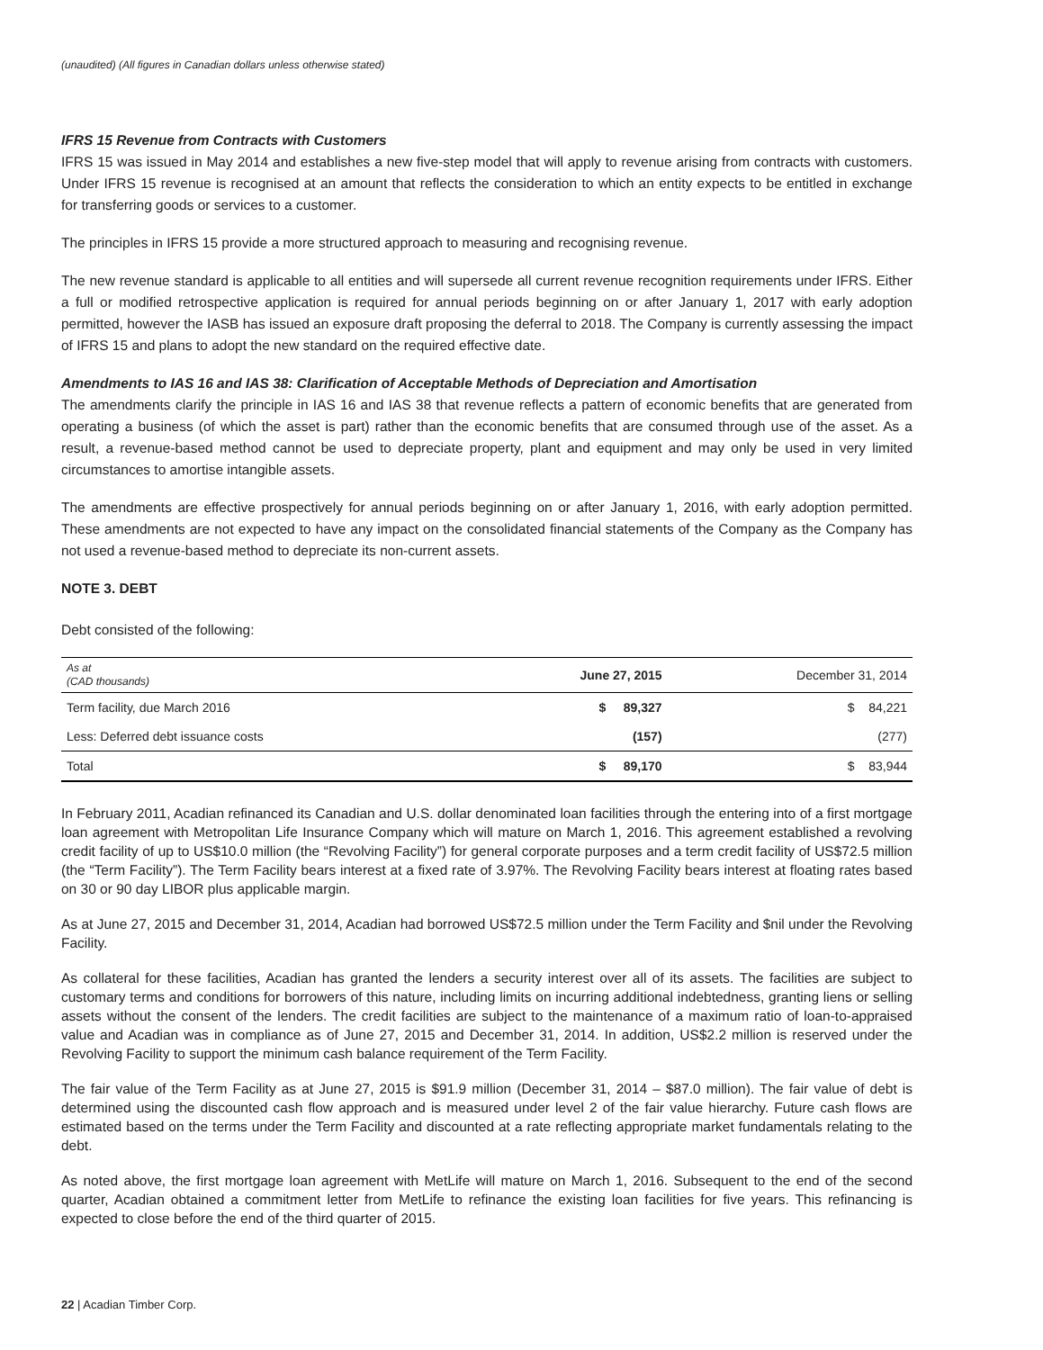(unaudited) (All figures in Canadian dollars unless otherwise stated)
IFRS 15 Revenue from Contracts with Customers
IFRS 15 was issued in May 2014 and establishes a new five-step model that will apply to revenue arising from contracts with customers. Under IFRS 15 revenue is recognised at an amount that reflects the consideration to which an entity expects to be entitled in exchange for transferring goods or services to a customer.
The principles in IFRS 15 provide a more structured approach to measuring and recognising revenue.
The new revenue standard is applicable to all entities and will supersede all current revenue recognition requirements under IFRS. Either a full or modified retrospective application is required for annual periods beginning on or after January 1, 2017 with early adoption permitted, however the IASB has issued an exposure draft proposing the deferral to 2018. The Company is currently assessing the impact of IFRS 15 and plans to adopt the new standard on the required effective date.
Amendments to IAS 16 and IAS 38: Clarification of Acceptable Methods of Depreciation and Amortisation
The amendments clarify the principle in IAS 16 and IAS 38 that revenue reflects a pattern of economic benefits that are generated from operating a business (of which the asset is part) rather than the economic benefits that are consumed through use of the asset. As a result, a revenue-based method cannot be used to depreciate property, plant and equipment and may only be used in very limited circumstances to amortise intangible assets.
The amendments are effective prospectively for annual periods beginning on or after January 1, 2016, with early adoption permitted. These amendments are not expected to have any impact on the consolidated financial statements of the Company as the Company has not used a revenue-based method to depreciate its non-current assets.
NOTE 3. DEBT
Debt consisted of the following:
| As at (CAD thousands) | June 27, 2015 | December 31, 2014 |
| --- | --- | --- |
| Term facility, due March 2016 | $ 89,327 | $ 84,221 |
| Less: Deferred debt issuance costs | (157) | (277) |
| Total | $ 89,170 | $ 83,944 |
In February 2011, Acadian refinanced its Canadian and U.S. dollar denominated loan facilities through the entering into of a first mortgage loan agreement with Metropolitan Life Insurance Company which will mature on March 1, 2016. This agreement established a revolving credit facility of up to US$10.0 million (the “Revolving Facility”) for general corporate purposes and a term credit facility of US$72.5 million (the “Term Facility”). The Term Facility bears interest at a fixed rate of 3.97%. The Revolving Facility bears interest at floating rates based on 30 or 90 day LIBOR plus applicable margin.
As at June 27, 2015 and December 31, 2014, Acadian had borrowed US$72.5 million under the Term Facility and $nil under the Revolving Facility.
As collateral for these facilities, Acadian has granted the lenders a security interest over all of its assets. The facilities are subject to customary terms and conditions for borrowers of this nature, including limits on incurring additional indebtedness, granting liens or selling assets without the consent of the lenders. The credit facilities are subject to the maintenance of a maximum ratio of loan-to-appraised value and Acadian was in compliance as of June 27, 2015 and December 31, 2014. In addition, US$2.2 million is reserved under the Revolving Facility to support the minimum cash balance requirement of the Term Facility.
The fair value of the Term Facility as at June 27, 2015 is $91.9 million (December 31, 2014 – $87.0 million). The fair value of debt is determined using the discounted cash flow approach and is measured under level 2 of the fair value hierarchy. Future cash flows are estimated based on the terms under the Term Facility and discounted at a rate reflecting appropriate market fundamentals relating to the debt.
As noted above, the first mortgage loan agreement with MetLife will mature on March 1, 2016. Subsequent to the end of the second quarter, Acadian obtained a commitment letter from MetLife to refinance the existing loan facilities for five years. This refinancing is expected to close before the end of the third quarter of 2015.
22 | Acadian Timber Corp.